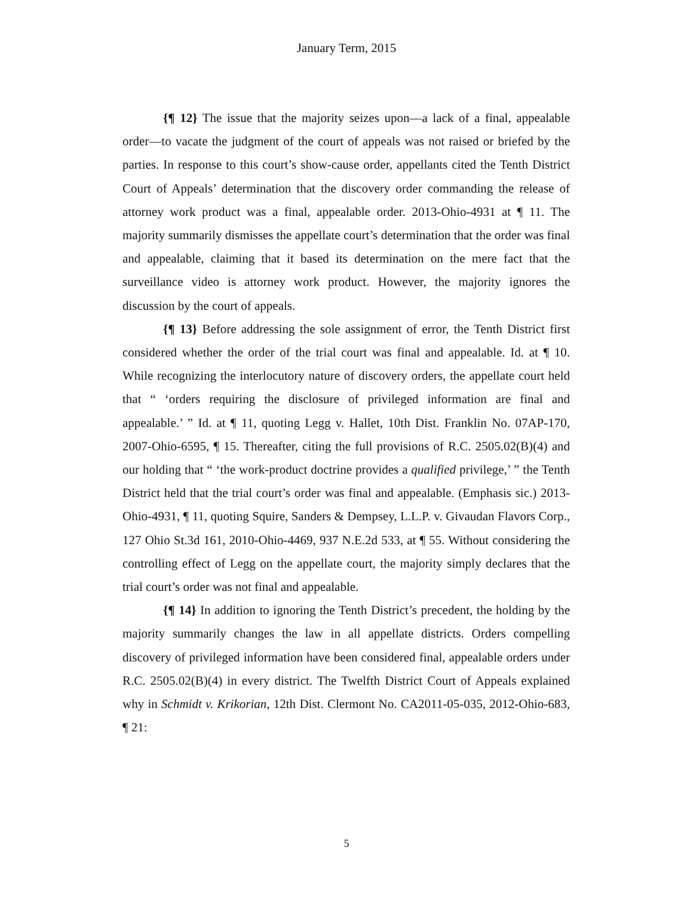January Term, 2015
{¶ 12} The issue that the majority seizes upon—a lack of a final, appealable order—to vacate the judgment of the court of appeals was not raised or briefed by the parties. In response to this court’s show-cause order, appellants cited the Tenth District Court of Appeals’ determination that the discovery order commanding the release of attorney work product was a final, appealable order. 2013-Ohio-4931 at ¶ 11. The majority summarily dismisses the appellate court’s determination that the order was final and appealable, claiming that it based its determination on the mere fact that the surveillance video is attorney work product. However, the majority ignores the discussion by the court of appeals.
{¶ 13} Before addressing the sole assignment of error, the Tenth District first considered whether the order of the trial court was final and appealable. Id. at ¶ 10. While recognizing the interlocutory nature of discovery orders, the appellate court held that “ ‘orders requiring the disclosure of privileged information are final and appealable.’ ” Id. at ¶ 11, quoting Legg v. Hallet, 10th Dist. Franklin No. 07AP-170, 2007-Ohio-6595, ¶ 15. Thereafter, citing the full provisions of R.C. 2505.02(B)(4) and our holding that “ ‘the work-product doctrine provides a qualified privilege,’ ” the Tenth District held that the trial court’s order was final and appealable. (Emphasis sic.) 2013-Ohio-4931, ¶ 11, quoting Squire, Sanders & Dempsey, L.L.P. v. Givaudan Flavors Corp., 127 Ohio St.3d 161, 2010-Ohio-4469, 937 N.E.2d 533, at ¶ 55. Without considering the controlling effect of Legg on the appellate court, the majority simply declares that the trial court’s order was not final and appealable.
{¶ 14} In addition to ignoring the Tenth District’s precedent, the holding by the majority summarily changes the law in all appellate districts. Orders compelling discovery of privileged information have been considered final, appealable orders under R.C. 2505.02(B)(4) in every district. The Twelfth District Court of Appeals explained why in Schmidt v. Krikorian, 12th Dist. Clermont No. CA2011-05-035, 2012-Ohio-683, ¶ 21:
5